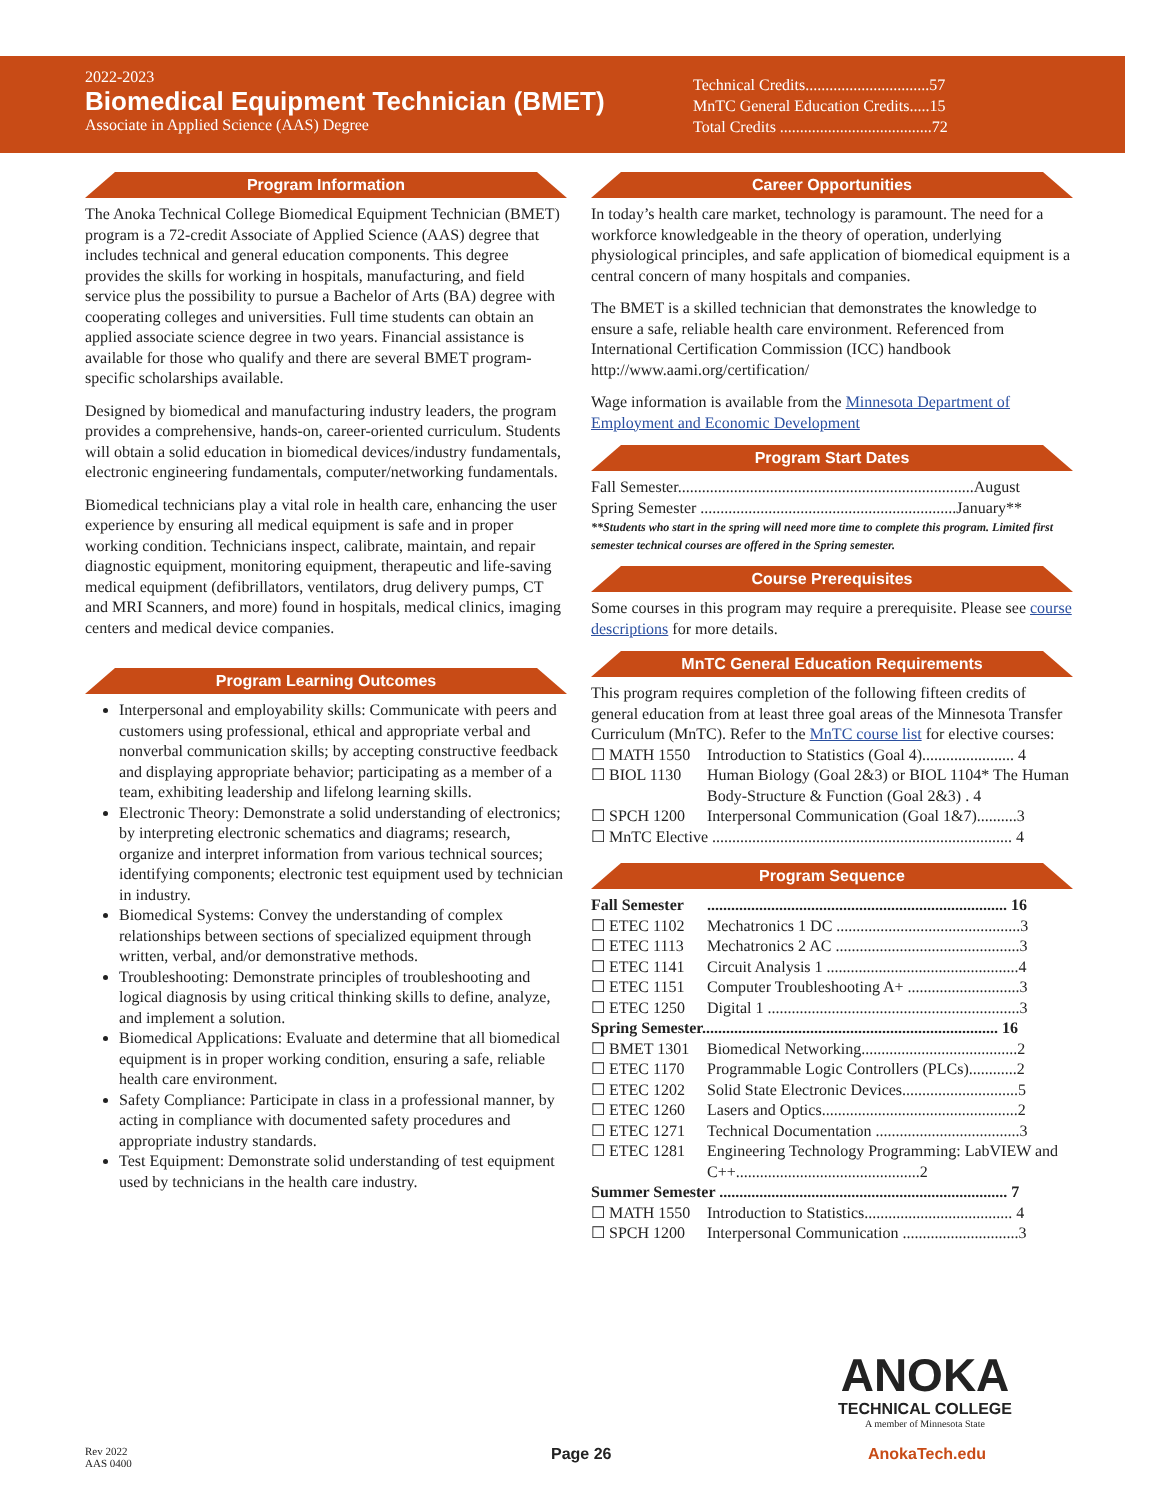2022-2023
Biomedical Equipment Technician (BMET)
Associate in Applied Science (AAS) Degree
Technical Credits...............................57
MnTC General Education Credits.....15
Total Credits ......................................72
Program Information
The Anoka Technical College Biomedical Equipment Technician (BMET) program is a 72-credit Associate of Applied Science (AAS) degree that includes technical and general education components. This degree provides the skills for working in hospitals, manufacturing, and field service plus the possibility to pursue a Bachelor of Arts (BA) degree with cooperating colleges and universities. Full time students can obtain an applied associate science degree in two years. Financial assistance is available for those who qualify and there are several BMET program-specific scholarships available.
Designed by biomedical and manufacturing industry leaders, the program provides a comprehensive, hands-on, career-oriented curriculum. Students will obtain a solid education in biomedical devices/industry fundamentals, electronic engineering fundamentals, computer/networking fundamentals.
Biomedical technicians play a vital role in health care, enhancing the user experience by ensuring all medical equipment is safe and in proper working condition. Technicians inspect, calibrate, maintain, and repair diagnostic equipment, monitoring equipment, therapeutic and life-saving medical equipment (defibrillators, ventilators, drug delivery pumps, CT and MRI Scanners, and more) found in hospitals, medical clinics, imaging centers and medical device companies.
Program Learning Outcomes
Interpersonal and employability skills: Communicate with peers and customers using professional, ethical and appropriate verbal and nonverbal communication skills; by accepting constructive feedback and displaying appropriate behavior; participating as a member of a team, exhibiting leadership and lifelong learning skills.
Electronic Theory: Demonstrate a solid understanding of electronics; by interpreting electronic schematics and diagrams; research, organize and interpret information from various technical sources; identifying components; electronic test equipment used by technician in industry.
Biomedical Systems: Convey the understanding of complex relationships between sections of specialized equipment through written, verbal, and/or demonstrative methods.
Troubleshooting: Demonstrate principles of troubleshooting and logical diagnosis by using critical thinking skills to define, analyze, and implement a solution.
Biomedical Applications: Evaluate and determine that all biomedical equipment is in proper working condition, ensuring a safe, reliable health care environment.
Safety Compliance: Participate in class in a professional manner, by acting in compliance with documented safety procedures and appropriate industry standards.
Test Equipment: Demonstrate solid understanding of test equipment used by technicians in the health care industry.
Career Opportunities
In today’s health care market, technology is paramount. The need for a workforce knowledgeable in the theory of operation, underlying physiological principles, and safe application of biomedical equipment is a central concern of many hospitals and companies.
The BMET is a skilled technician that demonstrates the knowledge to ensure a safe, reliable health care environment. Referenced from International Certification Commission (ICC) handbook http://www.aami.org/certification/
Wage information is available from the Minnesota Department of Employment and Economic Development
Program Start Dates
Fall Semester..........................................................................August
Spring Semester ................................................................January**
**Students who start in the spring will need more time to complete this program. Limited first semester technical courses are offered in the Spring semester.
Course Prerequisites
Some courses in this program may require a prerequisite. Please see course descriptions for more details.
MnTC General Education Requirements
This program requires completion of the following fifteen credits of general education from at least three goal areas of the Minnesota Transfer Curriculum (MnTC). Refer to the MnTC course list for elective courses:
☐ MATH 1550 Introduction to Statistics (Goal 4)....................... 4
☐ BIOL 1130 Human Biology (Goal 2&3) or BIOL 1104* The Human Body-Structure & Function (Goal 2&3) . 4
☐ SPCH 1200 Interpersonal Communication (Goal 1&7)..........3
☐ MnTC Elective ........................................................................... 4
Program Sequence
Fall Semester........................................................................... 16
☐ ETEC 1102 Mechatronics 1 DC ..............................................3
☐ ETEC 1113 Mechatronics 2 AC ..............................................3
☐ ETEC 1141 Circuit Analysis 1 ................................................4
☐ ETEC 1151 Computer Troubleshooting A+ ............................3
☐ ETEC 1250 Digital 1 ...............................................................3
Spring Semester.......................................................................... 16
☐ BMET 1301 Biomedical Networking.......................................2
☐ ETEC 1170 Programmable Logic Controllers (PLCs)............2
☐ ETEC 1202 Solid State Electronic Devices.............................5
☐ ETEC 1260 Lasers and Optics.................................................2
☐ ETEC 1271 Technical Documentation ....................................3
☐ ETEC 1281 Engineering Technology Programming: LabVIEW and C++..............................................2
Summer Semester ........................................................................ 7
☐ MATH 1550 Introduction to Statistics..................................... 4
☐ SPCH 1200 Interpersonal Communication .............................3
ANOKA
TECHNICAL COLLEGE
A member of Minnesota State
Rev 2022
AAS 0400
Page 26 AnokaTech.edu